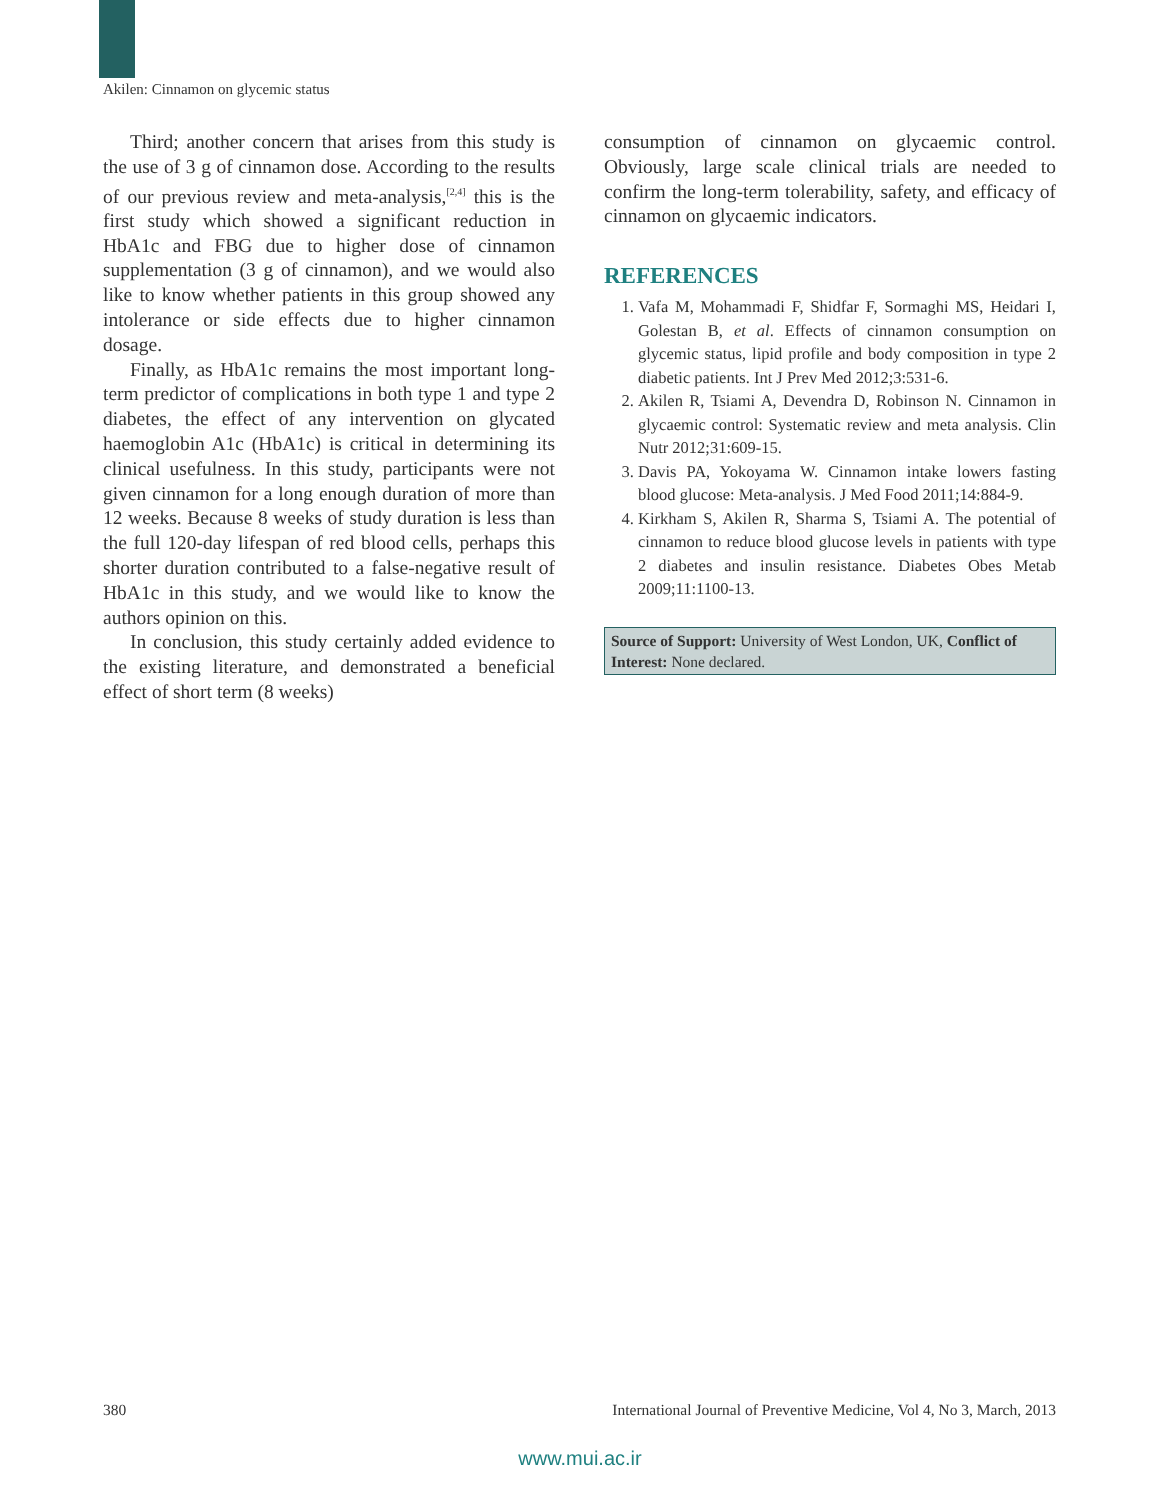Akilen: Cinnamon on glycemic status
Third; another concern that arises from this study is the use of 3 g of cinnamon dose. According to the results of our previous review and meta-analysis,<sup>[2,4]</sup> this is the first study which showed a significant reduction in HbA1c and FBG due to higher dose of cinnamon supplementation (3 g of cinnamon), and we would also like to know whether patients in this group showed any intolerance or side effects due to higher cinnamon dosage.
Finally, as HbA1c remains the most important long-term predictor of complications in both type 1 and type 2 diabetes, the effect of any intervention on glycated haemoglobin A1c (HbA1c) is critical in determining its clinical usefulness. In this study, participants were not given cinnamon for a long enough duration of more than 12 weeks. Because 8 weeks of study duration is less than the full 120-day lifespan of red blood cells, perhaps this shorter duration contributed to a false-negative result of HbA1c in this study, and we would like to know the authors opinion on this.
In conclusion, this study certainly added evidence to the existing literature, and demonstrated a beneficial effect of short term (8 weeks)
consumption of cinnamon on glycaemic control. Obviously, large scale clinical trials are needed to confirm the long-term tolerability, safety, and efficacy of cinnamon on glycaemic indicators.
REFERENCES
1. Vafa M, Mohammadi F, Shidfar F, Sormaghi MS, Heidari I, Golestan B, et al. Effects of cinnamon consumption on glycemic status, lipid profile and body composition in type 2 diabetic patients. Int J Prev Med 2012;3:531-6.
2. Akilen R, Tsiami A, Devendra D, Robinson N. Cinnamon in glycaemic control: Systematic review and meta analysis. Clin Nutr 2012;31:609-15.
3. Davis PA, Yokoyama W. Cinnamon intake lowers fasting blood glucose: Meta-analysis. J Med Food 2011;14:884-9.
4. Kirkham S, Akilen R, Sharma S, Tsiami A. The potential of cinnamon to reduce blood glucose levels in patients with type 2 diabetes and insulin resistance. Diabetes Obes Metab 2009;11:1100-13.
Source of Support: University of West London, UK, Conflict of Interest: None declared.
380 International Journal of Preventive Medicine, Vol 4, No 3, March, 2013
www.mui.ac.ir